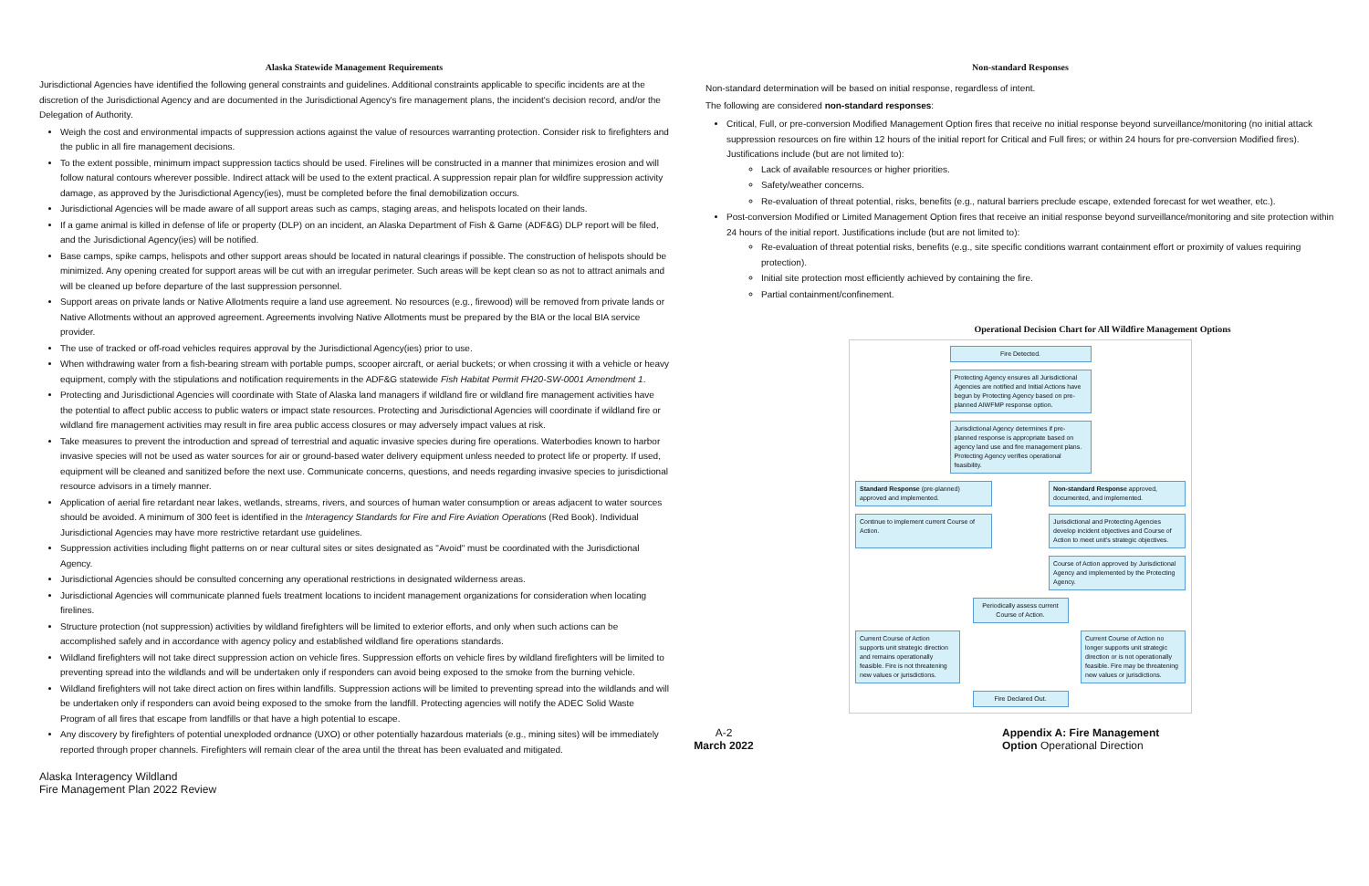Alaska Statewide Management Requirements
Jurisdictional Agencies have identified the following general constraints and guidelines. Additional constraints applicable to specific incidents are at the discretion of the Jurisdictional Agency and are documented in the Jurisdictional Agency's fire management plans, the incident's decision record, and/or the Delegation of Authority.
Weigh the cost and environmental impacts of suppression actions against the value of resources warranting protection. Consider risk to firefighters and the public in all fire management decisions.
To the extent possible, minimum impact suppression tactics should be used. Firelines will be constructed in a manner that minimizes erosion and will follow natural contours wherever possible. Indirect attack will be used to the extent practical. A suppression repair plan for wildfire suppression activity damage, as approved by the Jurisdictional Agency(ies), must be completed before the final demobilization occurs.
Jurisdictional Agencies will be made aware of all support areas such as camps, staging areas, and helispots located on their lands.
If a game animal is killed in defense of life or property (DLP) on an incident, an Alaska Department of Fish & Game (ADF&G) DLP report will be filed, and the Jurisdictional Agency(ies) will be notified.
Base camps, spike camps, helispots and other support areas should be located in natural clearings if possible. The construction of helispots should be minimized. Any opening created for support areas will be cut with an irregular perimeter. Such areas will be kept clean so as not to attract animals and will be cleaned up before departure of the last suppression personnel.
Support areas on private lands or Native Allotments require a land use agreement. No resources (e.g., firewood) will be removed from private lands or Native Allotments without an approved agreement. Agreements involving Native Allotments must be prepared by the BIA or the local BIA service provider.
The use of tracked or off-road vehicles requires approval by the Jurisdictional Agency(ies) prior to use.
When withdrawing water from a fish-bearing stream with portable pumps, scooper aircraft, or aerial buckets; or when crossing it with a vehicle or heavy equipment, comply with the stipulations and notification requirements in the ADF&G statewide Fish Habitat Permit FH20-SW-0001 Amendment 1.
Protecting and Jurisdictional Agencies will coordinate with State of Alaska land managers if wildland fire or wildland fire management activities have the potential to affect public access to public waters or impact state resources. Protecting and Jurisdictional Agencies will coordinate if wildland fire or wildland fire management activities may result in fire area public access closures or may adversely impact values at risk.
Take measures to prevent the introduction and spread of terrestrial and aquatic invasive species during fire operations. Waterbodies known to harbor invasive species will not be used as water sources for air or ground-based water delivery equipment unless needed to protect life or property. If used, equipment will be cleaned and sanitized before the next use. Communicate concerns, questions, and needs regarding invasive species to jurisdictional resource advisors in a timely manner.
Application of aerial fire retardant near lakes, wetlands, streams, rivers, and sources of human water consumption or areas adjacent to water sources should be avoided. A minimum of 300 feet is identified in the Interagency Standards for Fire and Fire Aviation Operations (Red Book). Individual Jurisdictional Agencies may have more restrictive retardant use guidelines.
Suppression activities including flight patterns on or near cultural sites or sites designated as "Avoid" must be coordinated with the Jurisdictional Agency.
Jurisdictional Agencies should be consulted concerning any operational restrictions in designated wilderness areas.
Jurisdictional Agencies will communicate planned fuels treatment locations to incident management organizations for consideration when locating firelines.
Structure protection (not suppression) activities by wildland firefighters will be limited to exterior efforts, and only when such actions can be accomplished safely and in accordance with agency policy and established wildland fire operations standards.
Wildland firefighters will not take direct suppression action on vehicle fires. Suppression efforts on vehicle fires by wildland firefighters will be limited to preventing spread into the wildlands and will be undertaken only if responders can avoid being exposed to the smoke from the burning vehicle.
Wildland firefighters will not take direct action on fires within landfills. Suppression actions will be limited to preventing spread into the wildlands and will be undertaken only if responders can avoid being exposed to the smoke from the landfill. Protecting agencies will notify the ADEC Solid Waste Program of all fires that escape from landfills or that have a high potential to escape.
Any discovery by firefighters of potential unexploded ordnance (UXO) or other potentially hazardous materials (e.g., mining sites) will be immediately reported through proper channels. Firefighters will remain clear of the area until the threat has been evaluated and mitigated.
Alaska Interagency Wildland
Fire Management Plan 2022 Review
Non-standard Responses
Non-standard determination will be based on initial response, regardless of intent.
The following are considered non-standard responses:
Critical, Full, or pre-conversion Modified Management Option fires that receive no initial response beyond surveillance/monitoring (no initial attack suppression resources on fire within 12 hours of the initial report for Critical and Full fires; or within 24 hours for pre-conversion Modified fires). Justifications include (but are not limited to):
Lack of available resources or higher priorities.
Safety/weather concerns.
Re-evaluation of threat potential, risks, benefits (e.g., natural barriers preclude escape, extended forecast for wet weather, etc.).
Post-conversion Modified or Limited Management Option fires that receive an initial response beyond surveillance/monitoring and site protection within 24 hours of the initial report. Justifications include (but are not limited to):
Re-evaluation of threat potential risks, benefits (e.g., site specific conditions warrant containment effort or proximity of values requiring protection).
Initial site protection most efficiently achieved by containing the fire.
Partial containment/confinement.
Operational Decision Chart for All Wildfire Management Options
Fire Detected.
Protecting Agency ensures all Jurisdictional Agencies are notified and Initial Actions have begun by Protecting Agency based on pre-planned AIWFMP response option.
Jurisdictional Agency determines if pre-planned response is appropriate based on agency land use and fire management plans. Protecting Agency verifies operational feasibility.
Standard Response (pre-planned) approved and implemented.
Non-standard Response approved, documented, and implemented.
Continue to implement current Course of Action.
Jurisdictional and Protecting Agencies develop incident objectives and Course of Action to meet unit's strategic objectives.
Course of Action approved by Jurisdictional Agency and implemented by the Protecting Agency.
Periodically assess current Course of Action.
Current Course of Action supports unit strategic direction and remains operationally feasible. Fire is not threatening new values or jurisdictions.
Current Course of Action no longer supports unit strategic direction or is not operationally feasible. Fire may be threatening new values or jurisdictions.
Fire Declared Out.
A-2
March 2022
Appendix A: Fire Management
Option Operational Direction